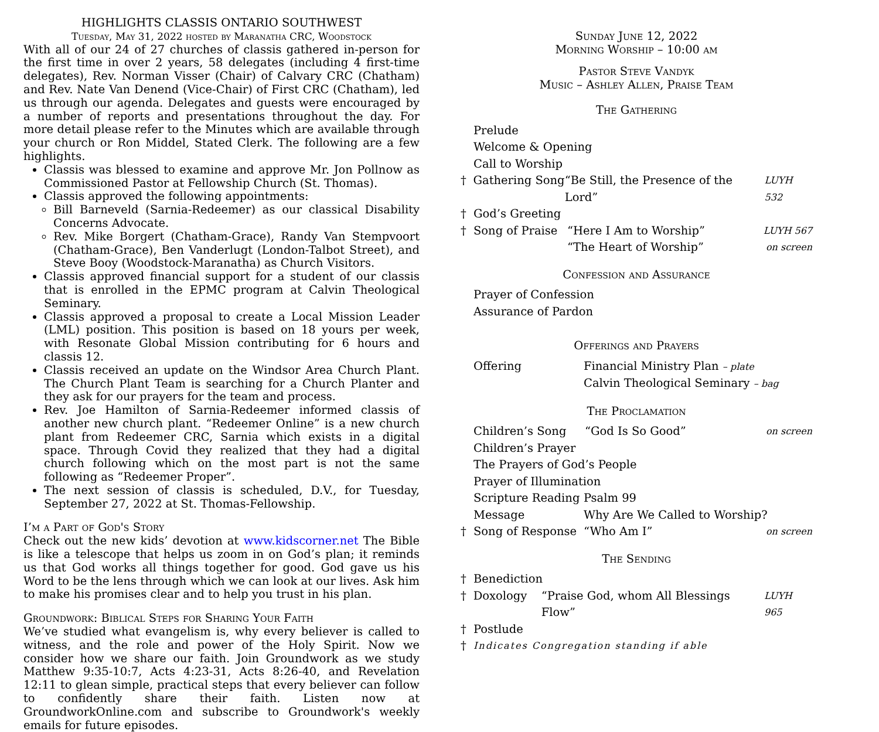HIGHLIGHTS CLASSIS ONTARIO SOUTHWEST
Tuesday, May 31, 2022 hosted by Maranatha CRC, Woodstock
With all of our 24 of 27 churches of classis gathered in-person for the first time in over 2 years, 58 delegates (including 4 first-time delegates), Rev. Norman Visser (Chair) of Calvary CRC (Chatham) and Rev. Nate Van Denend (Vice-Chair) of First CRC (Chatham), led us through our agenda. Delegates and guests were encouraged by a number of reports and presentations throughout the day. For more detail please refer to the Minutes which are available through your church or Ron Middel, Stated Clerk. The following are a few highlights.
Classis was blessed to examine and approve Mr. Jon Pollnow as Commissioned Pastor at Fellowship Church (St. Thomas).
Classis approved the following appointments:
Bill Barneveld (Sarnia-Redeemer) as our classical Disability Concerns Advocate.
Rev. Mike Borgert (Chatham-Grace), Randy Van Stempvoort (Chatham-Grace), Ben Vanderlugt (London-Talbot Street), and Steve Booy (Woodstock-Maranatha) as Church Visitors.
Classis approved financial support for a student of our classis that is enrolled in the EPMC program at Calvin Theological Seminary.
Classis approved a proposal to create a Local Mission Leader (LML) position. This position is based on 18 yours per week, with Resonate Global Mission contributing for 6 hours and classis 12.
Classis received an update on the Windsor Area Church Plant. The Church Plant Team is searching for a Church Planter and they ask for our prayers for the team and process.
Rev. Joe Hamilton of Sarnia-Redeemer informed classis of another new church plant. “Redeemer Online” is a new church plant from Redeemer CRC, Sarnia which exists in a digital space. Through Covid they realized that they had a digital church following which on the most part is not the same following as “Redeemer Proper”.
The next session of classis is scheduled, D.V., for Tuesday, September 27, 2022 at St. Thomas-Fellowship.
I’m a Part of God's Story
Check out the new kids’ devotion at www.kidscorner.net The Bible is like a telescope that helps us zoom in on God’s plan; it reminds us that God works all things together for good. God gave us his Word to be the lens through which we can look at our lives. Ask him to make his promises clear and to help you trust in his plan.
Groundwork: Biblical Steps for Sharing Your Faith
We’ve studied what evangelism is, why every believer is called to witness, and the role and power of the Holy Spirit. Now we consider how we share our faith. Join Groundwork as we study Matthew 9:35-10:7, Acts 4:23-31, Acts 8:26-40, and Revelation 12:11 to glean simple, practical steps that every believer can follow to confidently share their faith. Listen now at GroundworkOnline.com and subscribe to Groundwork's weekly emails for future episodes.
Sunday June 12, 2022
Morning Worship – 10:00 am
Pastor Steve Vandyk
Music – Ashley Allen, Praise Team
The Gathering
Prelude
Welcome & Opening
Call to Worship
† Gathering Song “Be Still, the Presence of the Lord” LUYH 532
† God’s Greeting
† Song of Praise “Here I Am to Worship” LUYH 567
“The Heart of Worship” on screen
Confession and Assurance
Prayer of Confession
Assurance of Pardon
Offerings and Prayers
Offering Financial Ministry Plan – plate
Calvin Theological Seminary – bag
The Proclamation
Children’s Song “God Is So Good” on screen
Children’s Prayer
The Prayers of God’s People
Prayer of Illumination
Scripture Reading Psalm 99
Message Why Are We Called to Worship?
† Song of Response “Who Am I” on screen
The Sending
† Benediction
† Doxology “Praise God, whom All Blessings Flow” LUYH 965
† Postlude
† Indicates Congregation standing if able